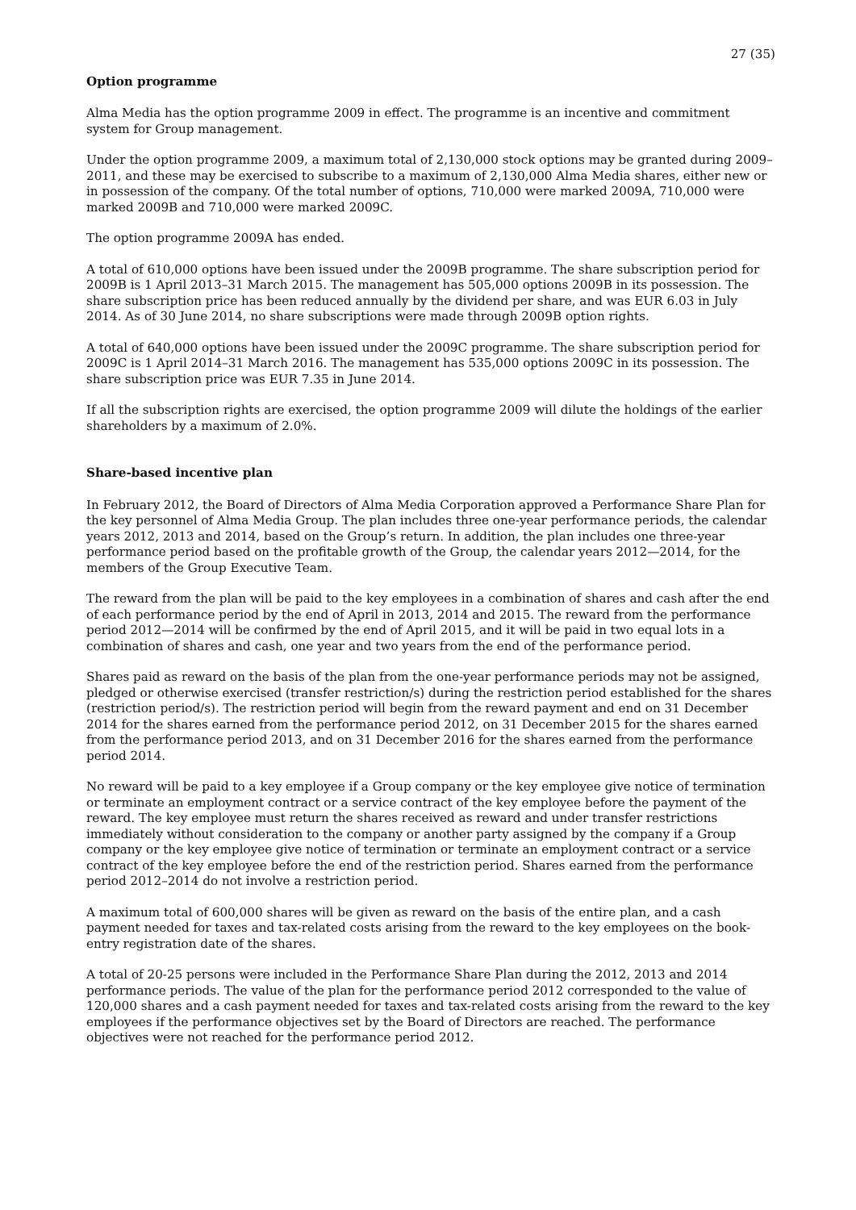27 (35)
Option programme
Alma Media has the option programme 2009 in effect. The programme is an incentive and commitment system for Group management.
Under the option programme 2009, a maximum total of 2,130,000 stock options may be granted during 2009–2011, and these may be exercised to subscribe to a maximum of 2,130,000 Alma Media shares, either new or in possession of the company. Of the total number of options, 710,000 were marked 2009A, 710,000 were marked 2009B and 710,000 were marked 2009C.
The option programme 2009A has ended.
A total of 610,000 options have been issued under the 2009B programme. The share subscription period for 2009B is 1 April 2013–31 March 2015. The management has 505,000 options 2009B in its possession. The share subscription price has been reduced annually by the dividend per share, and was EUR 6.03 in July 2014. As of 30 June 2014, no share subscriptions were made through 2009B option rights.
A total of 640,000 options have been issued under the 2009C programme. The share subscription period for 2009C is 1 April 2014–31 March 2016. The management has 535,000 options 2009C in its possession. The share subscription price was EUR 7.35 in June 2014.
If all the subscription rights are exercised, the option programme 2009 will dilute the holdings of the earlier shareholders by a maximum of 2.0%.
Share-based incentive plan
In February 2012, the Board of Directors of Alma Media Corporation approved a Performance Share Plan for the key personnel of Alma Media Group. The plan includes three one-year performance periods, the calendar years 2012, 2013 and 2014, based on the Group’s return. In addition, the plan includes one three-year performance period based on the profitable growth of the Group, the calendar years 2012—2014, for the members of the Group Executive Team.
The reward from the plan will be paid to the key employees in a combination of shares and cash after the end of each performance period by the end of April in 2013, 2014 and 2015. The reward from the performance period 2012—2014 will be confirmed by the end of April 2015, and it will be paid in two equal lots in a combination of shares and cash, one year and two years from the end of the performance period.
Shares paid as reward on the basis of the plan from the one-year performance periods may not be assigned, pledged or otherwise exercised (transfer restriction/s) during the restriction period established for the shares (restriction period/s). The restriction period will begin from the reward payment and end on 31 December 2014 for the shares earned from the performance period 2012, on 31 December 2015 for the shares earned from the performance period 2013, and on 31 December 2016 for the shares earned from the performance period 2014.
No reward will be paid to a key employee if a Group company or the key employee give notice of termination or terminate an employment contract or a service contract of the key employee before the payment of the reward. The key employee must return the shares received as reward and under transfer restrictions immediately without consideration to the company or another party assigned by the company if a Group company or the key employee give notice of termination or terminate an employment contract or a service contract of the key employee before the end of the restriction period. Shares earned from the performance period 2012–2014 do not involve a restriction period.
A maximum total of 600,000 shares will be given as reward on the basis of the entire plan, and a cash payment needed for taxes and tax-related costs arising from the reward to the key employees on the book-entry registration date of the shares.
A total of 20-25 persons were included in the Performance Share Plan during the 2012, 2013 and 2014 performance periods. The value of the plan for the performance period 2012 corresponded to the value of 120,000 shares and a cash payment needed for taxes and tax-related costs arising from the reward to the key employees if the performance objectives set by the Board of Directors are reached. The performance objectives were not reached for the performance period 2012.